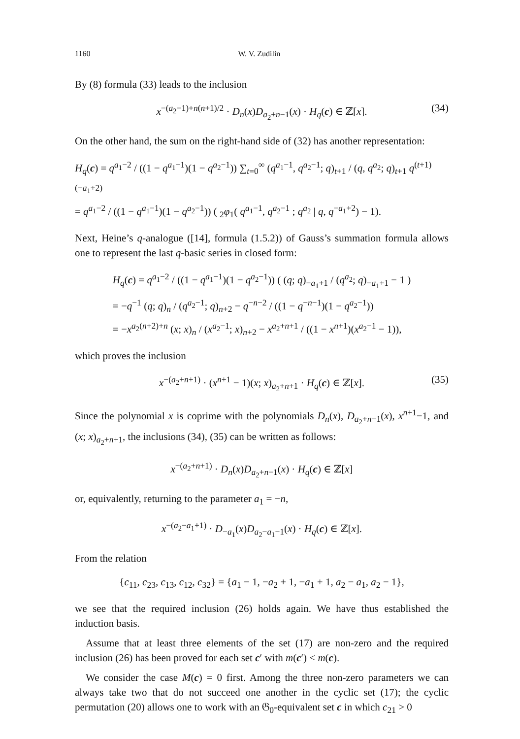1160 W. V. Zudilin
By (8) formula (33) leads to the inclusion
x<sup>−(a<sub>2</sub>+1)+n(n+1)/2</sup> · D<sub>n</sub>(x)D<sub>a<sub>2</sub>+n−1</sub>(x) · H<sub>q</sub>(c) ∈ ℤ[x]. (34)
On the other hand, the sum on the right-hand side of (32) has another representation:
H<sub>q</sub>(c) = q<sup>a<sub>1</sub>−2</sup> / ((1 − q<sup>a<sub>1</sub>−1</sup>)(1 − q<sup>a<sub>2</sub>−1</sup>)) ∑<sub>t=0</sub><sup>∞</sup> (q<sup>a<sub>1</sub>−1</sup>, q<sup>a<sub>2</sub>−1</sup>; q)<sub>t+1</sub> / (q, q<sup>a<sub>2</sub></sup>; q)<sub>t+1</sub> q<sup>(t+1)(−a<sub>1</sub>+2)</sup>
= q<sup>a<sub>1</sub>−2</sup> / ((1 − q<sup>a<sub>1</sub>−1</sup>)(1 − q<sup>a<sub>2</sub>−1</sup>)) ( <sub>2</sub>φ<sub>1</sub>( q<sup>a<sub>1</sub>−1</sup>, q<sup>a<sub>2</sub>−1</sup> ; q<sup>a<sub>2</sub></sup> | q, q<sup>−a<sub>1</sub>+2</sup>) − 1).
Next, Heine’s q-analogue ([14], formula (1.5.2)) of Gauss’s summation formula allows one to represent the last q-basic series in closed form:
H<sub>q</sub>(c) = q<sup>a<sub>1</sub>−2</sup> / ((1 − q<sup>a<sub>1</sub>−1</sup>)(1 − q<sup>a<sub>2</sub>−1</sup>)) ( (q; q)<sub>−a<sub>1</sub>+1</sub> / (q<sup>a<sub>2</sub></sup>; q)<sub>−a<sub>1</sub>+1</sub> − 1 )
= −q<sup>−1</sup> (q; q)<sub>n</sub> / (q<sup>a<sub>2</sub>−1</sup>; q)<sub>n+2</sub> − q<sup>−n−2</sup> / ((1 − q<sup>−n−1</sup>)(1 − q<sup>a<sub>2</sub>−1</sup>))
= −x<sup>a<sub>2</sub>(n+2)+n</sup> (x; x)<sub>n</sub> / (x<sup>a<sub>2</sub>−1</sup>; x)<sub>n+2</sub> − x<sup>a<sub>2</sub>+n+1</sup> / ((1 − x<sup>n+1</sup>)(x<sup>a<sub>2</sub>−1</sup> − 1)),
which proves the inclusion
x<sup>−(a<sub>2</sub>+n+1)</sup> · (x<sup>n+1</sup> − 1)(x; x)<sub>a<sub>2</sub>+n+1</sub> · H<sub>q</sub>(c) ∈ ℤ[x]. (35)
Since the polynomial x is coprime with the polynomials D<sub>n</sub>(x), D<sub>a<sub>2</sub>+n−1</sub>(x), x<sup>n+1</sup>−1, and (x; x)<sub>a<sub>2</sub>+n+1</sub>, the inclusions (34), (35) can be written as follows:
x<sup>−(a<sub>2</sub>+n+1)</sup> · D<sub>n</sub>(x)D<sub>a<sub>2</sub>+n−1</sub>(x) · H<sub>q</sub>(c) ∈ ℤ[x]
or, equivalently, returning to the parameter a<sub>1</sub> = −n,
x<sup>−(a<sub>2</sub>−a<sub>1</sub>+1)</sup> · D<sub>−a<sub>1</sub></sub>(x)D<sub>a<sub>2</sub>−a<sub>1</sub>−1</sub>(x) · H<sub>q</sub>(c) ∈ ℤ[x].
From the relation
{c<sub>11</sub>, c<sub>23</sub>, c<sub>13</sub>, c<sub>12</sub>, c<sub>32</sub>} = {a<sub>1</sub> − 1, −a<sub>2</sub> + 1, −a<sub>1</sub> + 1, a<sub>2</sub> − a<sub>1</sub>, a<sub>2</sub> − 1},
we see that the required inclusion (26) holds again. We have thus established the induction basis.
Assume that at least three elements of the set (17) are non-zero and the required inclusion (26) has been proved for each set c′ with m(c′) < m(c).
We consider the case M(c) = 0 first. Among the three non-zero parameters we can always take two that do not succeed one another in the cyclic set (17); the cyclic permutation (20) allows one to work with an 𝔊<sub>0</sub>-equivalent set c in which c<sub>21</sub> > 0